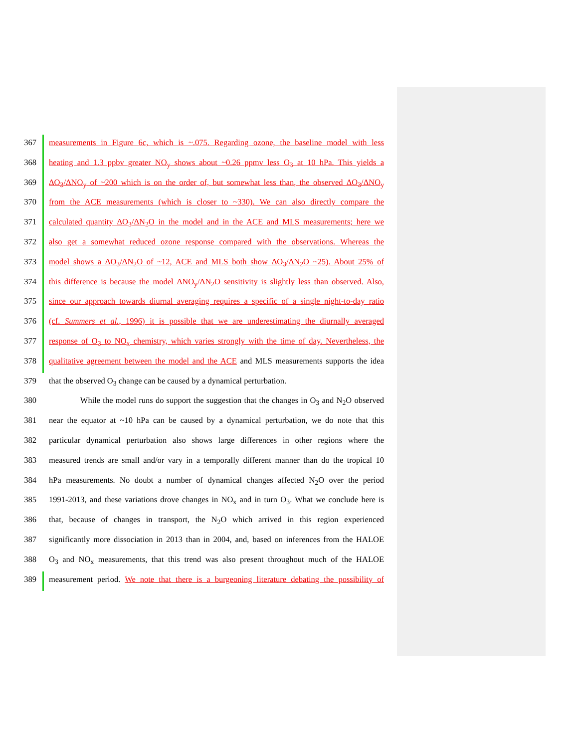367 measurements in Figure 6c, which is ~.075. Regarding ozone, the baseline model with less
368 heating and 1.3 ppbv greater NO<sub>y</sub> shows about ~0.26 ppmv less O<sub>3</sub> at 10 hPa. This yields a
369 ΔO<sub>3</sub>/ΔNO<sub>y</sub> of ~200 which is on the order of, but somewhat less than, the observed ΔO<sub>3</sub>/ΔNO<sub>y</sub>
370 from the ACE measurements (which is closer to ~330). We can also directly compare the
371 calculated quantity ΔO<sub>3</sub>/ΔN<sub>2</sub>O in the model and in the ACE and MLS measurements; here we
372 also get a somewhat reduced ozone response compared with the observations. Whereas the
373 model shows a ΔO<sub>3</sub>/ΔN<sub>2</sub>O of ~12, ACE and MLS both show ΔO<sub>3</sub>/ΔN<sub>2</sub>O ~25). About 25% of
374 this difference is because the model ΔNO<sub>y</sub>/ΔN<sub>2</sub>O sensitivity is slightly less than observed. Also,
375 since our approach towards diurnal averaging requires a specific of a single night-to-day ratio
376 (cf. Summers et al., 1996) it is possible that we are underestimating the diurnally averaged
377 response of O<sub>3</sub> to NO<sub>x</sub> chemistry, which varies strongly with the time of day. Nevertheless, the
378 qualitative agreement between the model and the ACE and MLS measurements supports the idea
379 that the observed O<sub>3</sub> change can be caused by a dynamical perturbation.
380 While the model runs do support the suggestion that the changes in O<sub>3</sub> and N<sub>2</sub>O observed
381 near the equator at ~10 hPa can be caused by a dynamical perturbation, we do note that this
382 particular dynamical perturbation also shows large differences in other regions where the
383 measured trends are small and/or vary in a temporally different manner than do the tropical 10
384 hPa measurements. No doubt a number of dynamical changes affected N<sub>2</sub>O over the period
385 1991-2013, and these variations drove changes in NO<sub>x</sub> and in turn O<sub>3</sub>. What we conclude here is
386 that, because of changes in transport, the N<sub>2</sub>O which arrived in this region experienced
387 significantly more dissociation in 2013 than in 2004, and, based on inferences from the HALOE
388 O<sub>3</sub> and NO<sub>x</sub> measurements, that this trend was also present throughout much of the HALOE
389 measurement period. We note that there is a burgeoning literature debating the possibility of